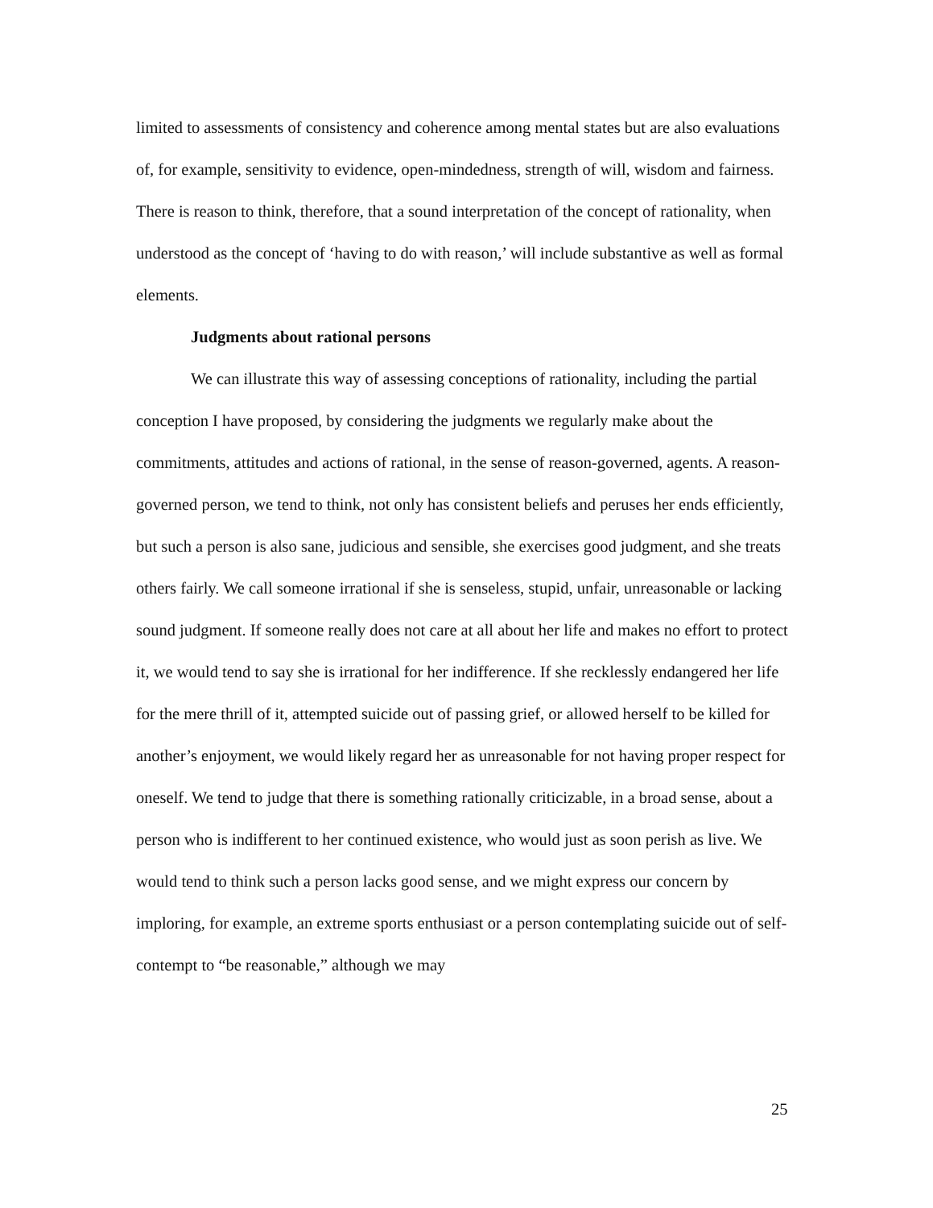limited to assessments of consistency and coherence among mental states but are also evaluations of, for example, sensitivity to evidence, open-mindedness, strength of will, wisdom and fairness. There is reason to think, therefore, that a sound interpretation of the concept of rationality, when understood as the concept of ‘having to do with reason,’ will include substantive as well as formal elements.
Judgments about rational persons
We can illustrate this way of assessing conceptions of rationality, including the partial conception I have proposed, by considering the judgments we regularly make about the commitments, attitudes and actions of rational, in the sense of reason-governed, agents. A reason-governed person, we tend to think, not only has consistent beliefs and peruses her ends efficiently, but such a person is also sane, judicious and sensible, she exercises good judgment, and she treats others fairly. We call someone irrational if she is senseless, stupid, unfair, unreasonable or lacking sound judgment. If someone really does not care at all about her life and makes no effort to protect it, we would tend to say she is irrational for her indifference. If she recklessly endangered her life for the mere thrill of it, attempted suicide out of passing grief, or allowed herself to be killed for another’s enjoyment, we would likely regard her as unreasonable for not having proper respect for oneself. We tend to judge that there is something rationally criticizable, in a broad sense, about a person who is indifferent to her continued existence, who would just as soon perish as live. We would tend to think such a person lacks good sense, and we might express our concern by imploring, for example, an extreme sports enthusiast or a person contemplating suicide out of self-contempt to “be reasonable,” although we may
25